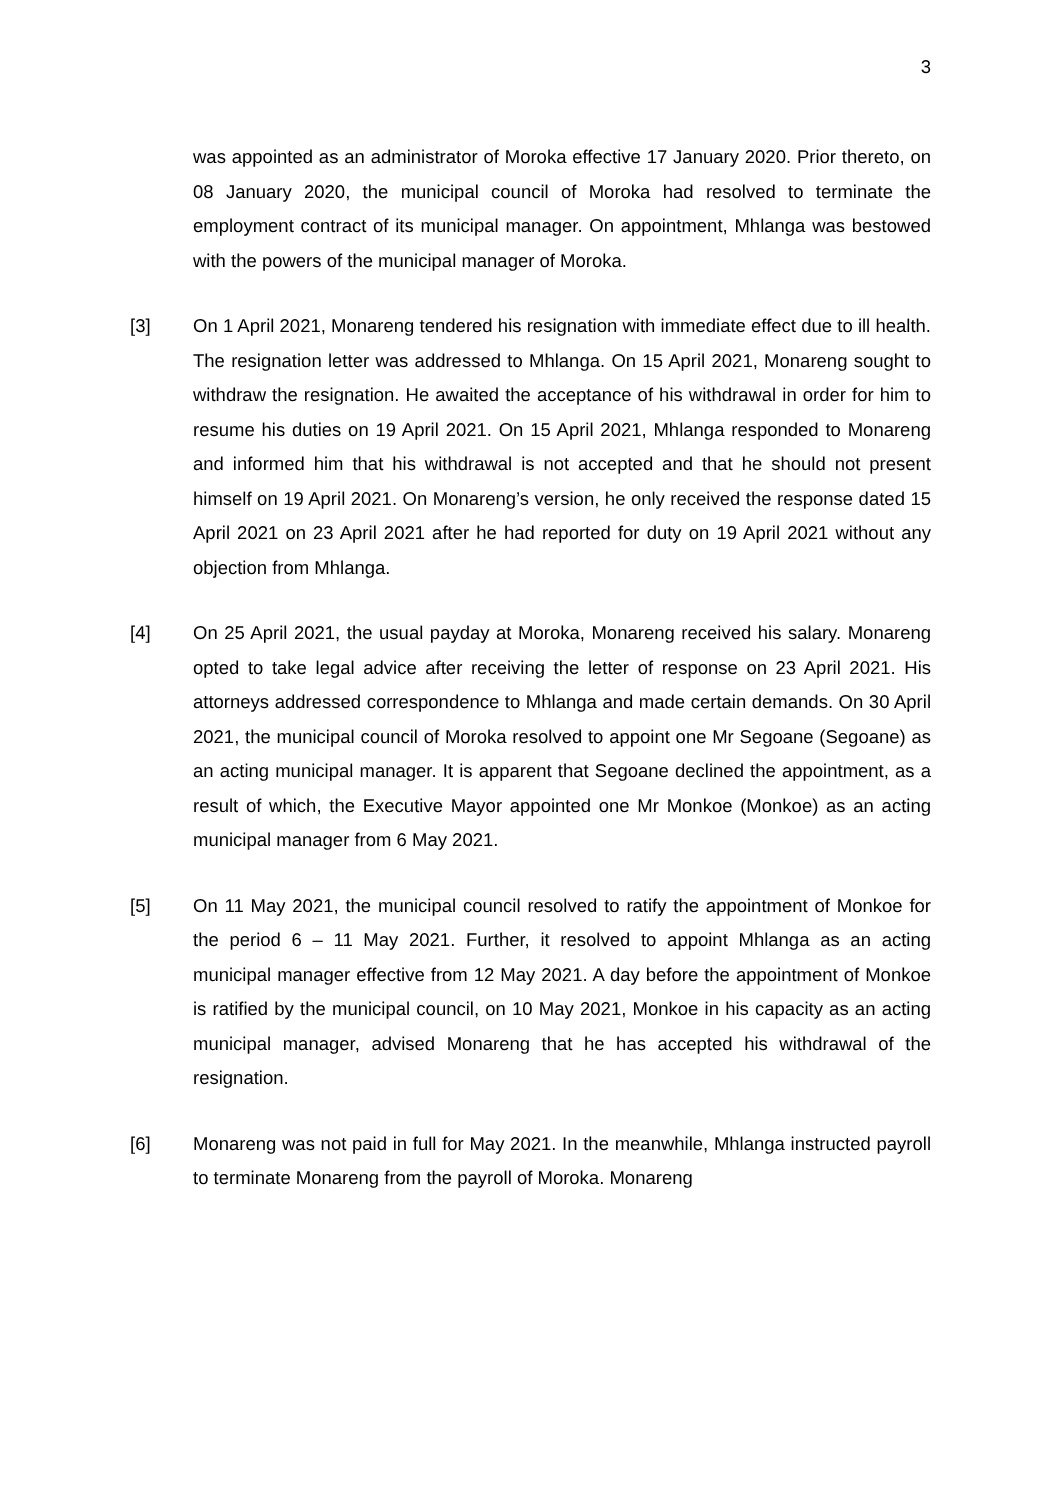3
was appointed as an administrator of Moroka effective 17 January 2020. Prior thereto, on 08 January 2020, the municipal council of Moroka had resolved to terminate the employment contract of its municipal manager. On appointment, Mhlanga was bestowed with the powers of the municipal manager of Moroka.
[3] On 1 April 2021, Monareng tendered his resignation with immediate effect due to ill health. The resignation letter was addressed to Mhlanga. On 15 April 2021, Monareng sought to withdraw the resignation. He awaited the acceptance of his withdrawal in order for him to resume his duties on 19 April 2021. On 15 April 2021, Mhlanga responded to Monareng and informed him that his withdrawal is not accepted and that he should not present himself on 19 April 2021. On Monareng’s version, he only received the response dated 15 April 2021 on 23 April 2021 after he had reported for duty on 19 April 2021 without any objection from Mhlanga.
[4] On 25 April 2021, the usual payday at Moroka, Monareng received his salary. Monareng opted to take legal advice after receiving the letter of response on 23 April 2021. His attorneys addressed correspondence to Mhlanga and made certain demands. On 30 April 2021, the municipal council of Moroka resolved to appoint one Mr Segoane (Segoane) as an acting municipal manager. It is apparent that Segoane declined the appointment, as a result of which, the Executive Mayor appointed one Mr Monkoe (Monkoe) as an acting municipal manager from 6 May 2021.
[5] On 11 May 2021, the municipal council resolved to ratify the appointment of Monkoe for the period 6 – 11 May 2021. Further, it resolved to appoint Mhlanga as an acting municipal manager effective from 12 May 2021. A day before the appointment of Monkoe is ratified by the municipal council, on 10 May 2021, Monkoe in his capacity as an acting municipal manager, advised Monareng that he has accepted his withdrawal of the resignation.
[6] Monareng was not paid in full for May 2021. In the meanwhile, Mhlanga instructed payroll to terminate Monareng from the payroll of Moroka. Monareng